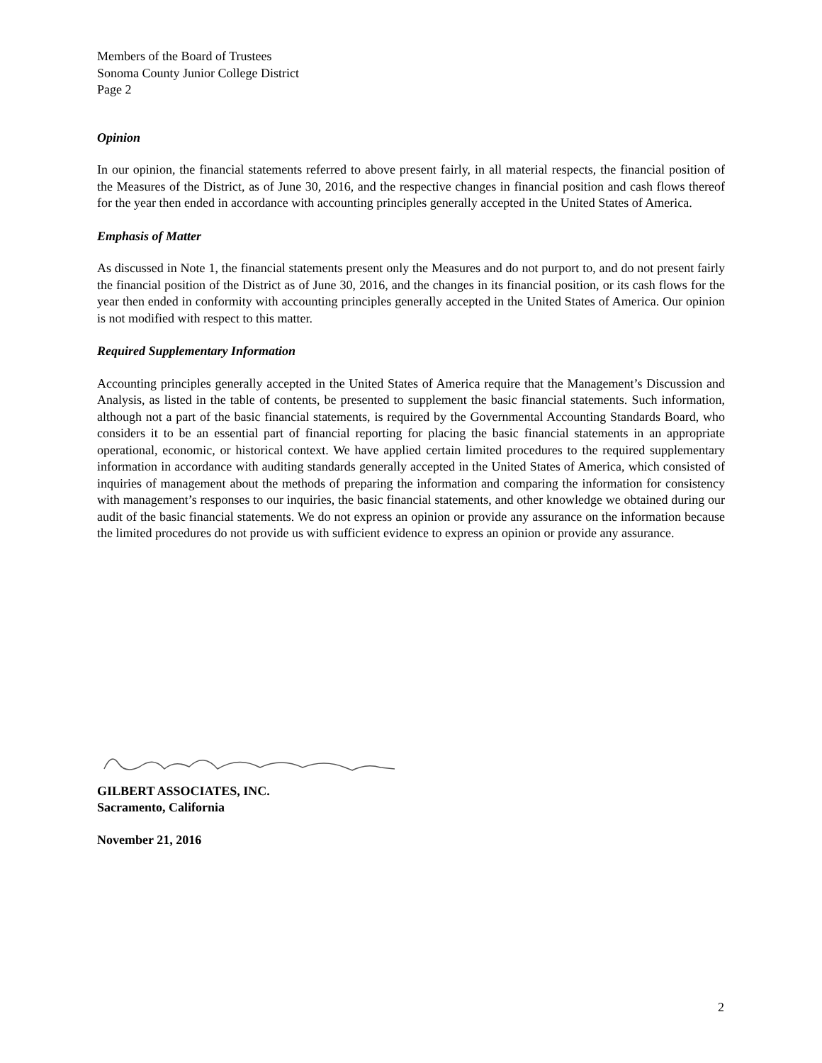Members of the Board of Trustees
Sonoma County Junior College District
Page 2
Opinion
In our opinion, the financial statements referred to above present fairly, in all material respects, the financial position of the Measures of the District, as of June 30, 2016, and the respective changes in financial position and cash flows thereof for the year then ended in accordance with accounting principles generally accepted in the United States of America.
Emphasis of Matter
As discussed in Note 1, the financial statements present only the Measures and do not purport to, and do not present fairly the financial position of the District as of June 30, 2016, and the changes in its financial position, or its cash flows for the year then ended in conformity with accounting principles generally accepted in the United States of America. Our opinion is not modified with respect to this matter.
Required Supplementary Information
Accounting principles generally accepted in the United States of America require that the Management’s Discussion and Analysis, as listed in the table of contents, be presented to supplement the basic financial statements. Such information, although not a part of the basic financial statements, is required by the Governmental Accounting Standards Board, who considers it to be an essential part of financial reporting for placing the basic financial statements in an appropriate operational, economic, or historical context. We have applied certain limited procedures to the required supplementary information in accordance with auditing standards generally accepted in the United States of America, which consisted of inquiries of management about the methods of preparing the information and comparing the information for consistency with management’s responses to our inquiries, the basic financial statements, and other knowledge we obtained during our audit of the basic financial statements. We do not express an opinion or provide any assurance on the information because the limited procedures do not provide us with sufficient evidence to express an opinion or provide any assurance.
GILBERT ASSOCIATES, INC.
Sacramento, California
November 21, 2016
2